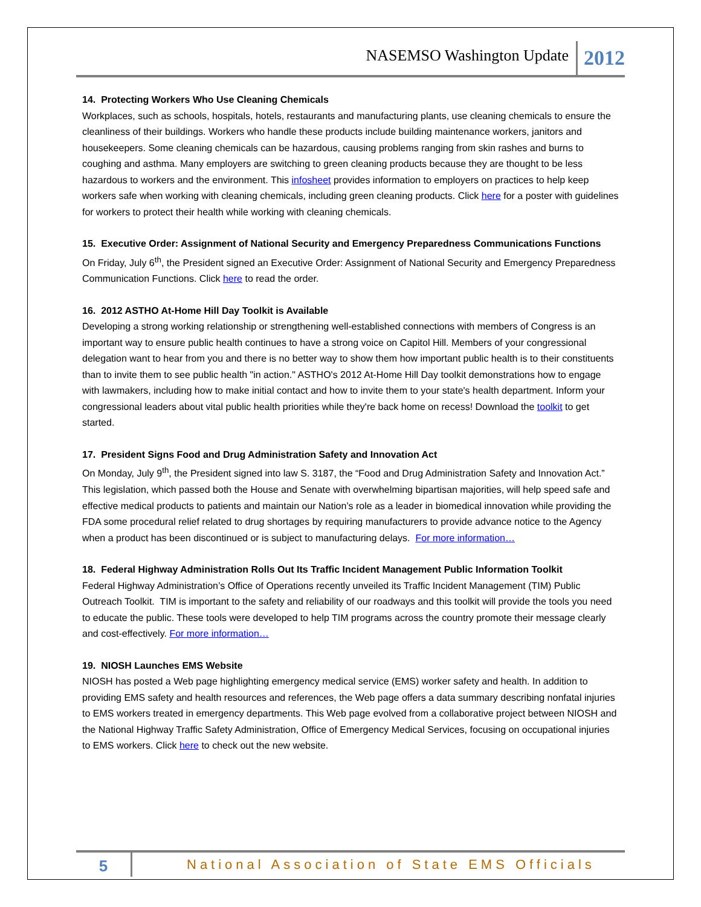NASEMSO Washington Update 2012
14. Protecting Workers Who Use Cleaning Chemicals
Workplaces, such as schools, hospitals, hotels, restaurants and manufacturing plants, use cleaning chemicals to ensure the cleanliness of their buildings. Workers who handle these products include building maintenance workers, janitors and housekeepers. Some cleaning chemicals can be hazardous, causing problems ranging from skin rashes and burns to coughing and asthma. Many employers are switching to green cleaning products because they are thought to be less hazardous to workers and the environment. This infosheet provides information to employers on practices to help keep workers safe when working with cleaning chemicals, including green cleaning products. Click here for a poster with guidelines for workers to protect their health while working with cleaning chemicals.
15. Executive Order: Assignment of National Security and Emergency Preparedness Communications Functions
On Friday, July 6<sup>th</sup>, the President signed an Executive Order: Assignment of National Security and Emergency Preparedness Communication Functions. Click here to read the order.
16. 2012 ASTHO At-Home Hill Day Toolkit is Available
Developing a strong working relationship or strengthening well-established connections with members of Congress is an important way to ensure public health continues to have a strong voice on Capitol Hill. Members of your congressional delegation want to hear from you and there is no better way to show them how important public health is to their constituents than to invite them to see public health "in action." ASTHO's 2012 At-Home Hill Day toolkit demonstrations how to engage with lawmakers, including how to make initial contact and how to invite them to your state's health department. Inform your congressional leaders about vital public health priorities while they're back home on recess! Download the toolkit to get started.
17. President Signs Food and Drug Administration Safety and Innovation Act
On Monday, July 9<sup>th</sup>, the President signed into law S. 3187, the “Food and Drug Administration Safety and Innovation Act.” This legislation, which passed both the House and Senate with overwhelming bipartisan majorities, will help speed safe and effective medical products to patients and maintain our Nation’s role as a leader in biomedical innovation while providing the FDA some procedural relief related to drug shortages by requiring manufacturers to provide advance notice to the Agency when a product has been discontinued or is subject to manufacturing delays. For more information…
18. Federal Highway Administration Rolls Out Its Traffic Incident Management Public Information Toolkit
Federal Highway Administration’s Office of Operations recently unveiled its Traffic Incident Management (TIM) Public Outreach Toolkit. TIM is important to the safety and reliability of our roadways and this toolkit will provide the tools you need to educate the public. These tools were developed to help TIM programs across the country promote their message clearly and cost-effectively. For more information…
19. NIOSH Launches EMS Website
NIOSH has posted a Web page highlighting emergency medical service (EMS) worker safety and health. In addition to providing EMS safety and health resources and references, the Web page offers a data summary describing nonfatal injuries to EMS workers treated in emergency departments. This Web page evolved from a collaborative project between NIOSH and the National Highway Traffic Safety Administration, Office of Emergency Medical Services, focusing on occupational injuries to EMS workers. Click here to check out the new website.
5 National Association of State EMS Officials